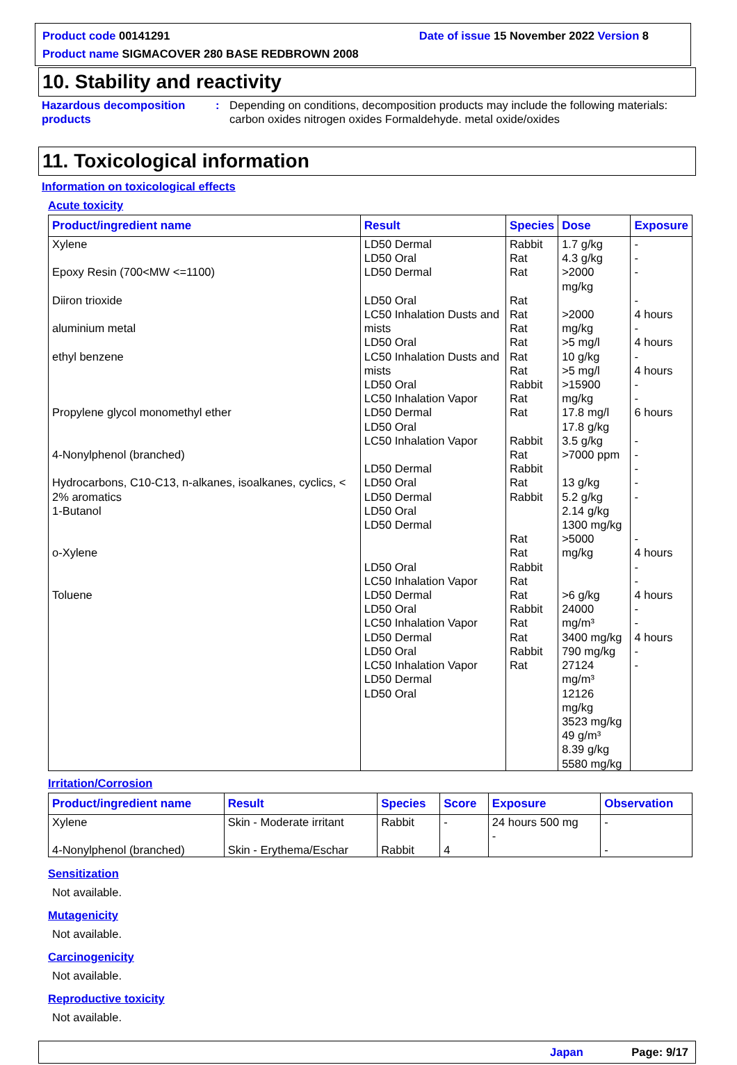Product code 00141291 Date of issue 15 November 2022 Version 8
Product name SIGMACOVER 280 BASE REDBROWN 2008
10. Stability and reactivity
Hazardous decomposition products
: Depending on conditions, decomposition products may include the following materials: carbon oxides nitrogen oxides Formaldehyde. metal oxide/oxides
11. Toxicological information
Information on toxicological effects
Acute toxicity
| Product/ingredient name | Result | Species | Dose | Exposure |
| --- | --- | --- | --- | --- |
| Xylene Epoxy Resin (700<MW <=1100) Diiron trioxide aluminium metal ethyl benzene Propylene glycol monomethyl ether 4-Nonylphenol (branched) Hydrocarbons, C10-C13, n-alkanes, isoalkanes, cyclics, < 2% aromatics 1-Butanol o-Xylene Toluene | LD50 Dermal LD50 Oral LD50 Dermal LD50 Oral LC50 Inhalation Dusts and mists LD50 Oral LC50 Inhalation Dusts and mists LD50 Oral LC50 Inhalation Vapor LD50 Dermal LD50 Oral LC50 Inhalation Vapor LD50 Dermal LD50 Oral LD50 Dermal LD50 Oral LD50 Dermal LD50 Oral LC50 Inhalation Vapor LD50 Dermal LD50 Oral LC50 Inhalation Vapor LD50 Dermal LD50 Oral LC50 Inhalation Vapor LD50 Dermal LD50 Oral | Rabbit Rat Rat Rat Rat Rat Rat Rat Rat Rabbit Rat Rat Rabbit Rat Rabbit Rat Rabbit Rat Rat Rabbit Rat Rat Rabbit Rat Rat Rabbit Rat | 1.7 g/kg 4.3 g/kg >2000 mg/kg >2000 mg/kg >5 mg/l 10 g/kg >5 mg/l >15900 mg/kg 17.8 mg/l 17.8 g/kg 3.5 g/kg >7000 ppm 13 g/kg 5.2 g/kg 2.14 g/kg 1300 mg/kg >5000 mg/kg >6 g/kg 24000 mg/m³ 3400 mg/kg 790 mg/kg 27124 mg/m³ 12126 mg/kg 3523 mg/kg 49 g/m³ 8.39 g/kg 5580 mg/kg | - - - - 4 hours - 4 hours - 4 hours - - 6 hours - - - - - - 4 hours - - 4 hours - - 4 hours - - |
Irritation/Corrosion
| Product/ingredient name | Result | Species | Score | Exposure | Observation |
| --- | --- | --- | --- | --- | --- |
| Xylene 4-Nonylphenol (branched) | Skin - Moderate irritant Skin - Erythema/Eschar | Rabbit Rabbit | - 4 | 24 hours 500 mg - | - - |
Sensitization
Not available.
Mutagenicity
Not available.
Carcinogenicity
Not available.
Reproductive toxicity
Not available.
Japan Page: 9/17